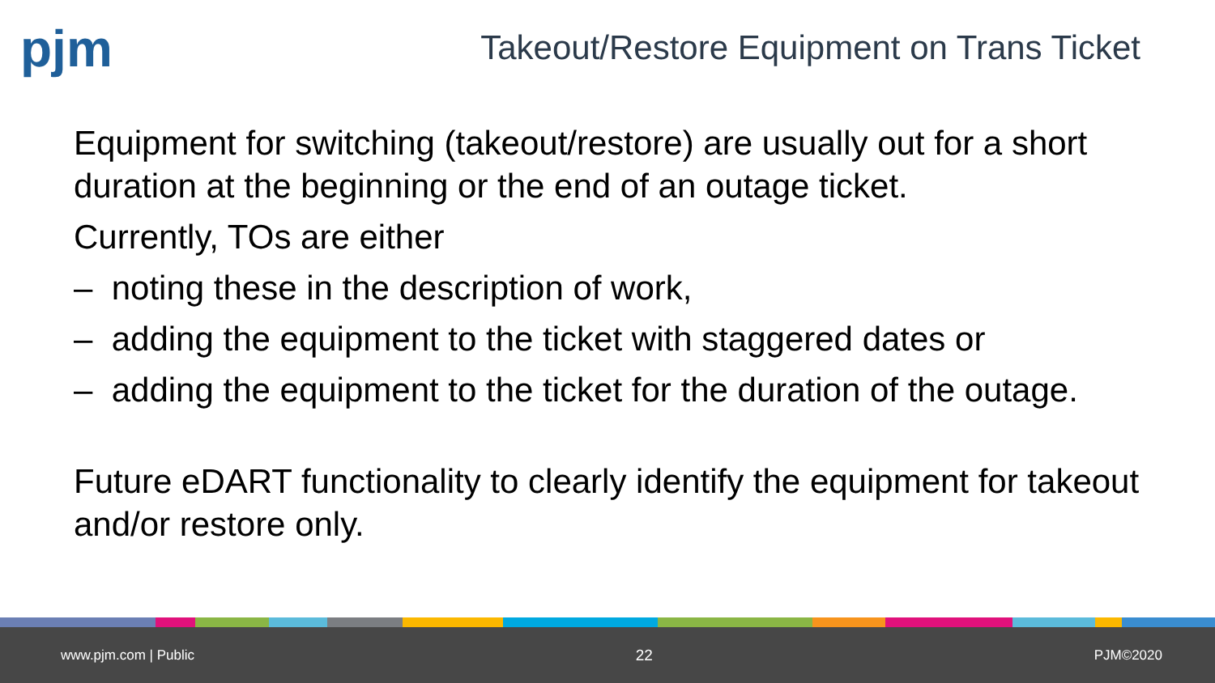pjm
Takeout/Restore Equipment on Trans Ticket
Equipment for switching (takeout/restore) are usually out for a short duration at the beginning or the end of an outage ticket.
Currently, TOs are either
– noting these in the description of work,
– adding the equipment to the ticket with staggered dates or
– adding the equipment to the ticket for the duration of the outage.
Future eDART functionality to clearly identify the equipment for takeout and/or restore only.
www.pjm.com | Public 22 PJM©2020